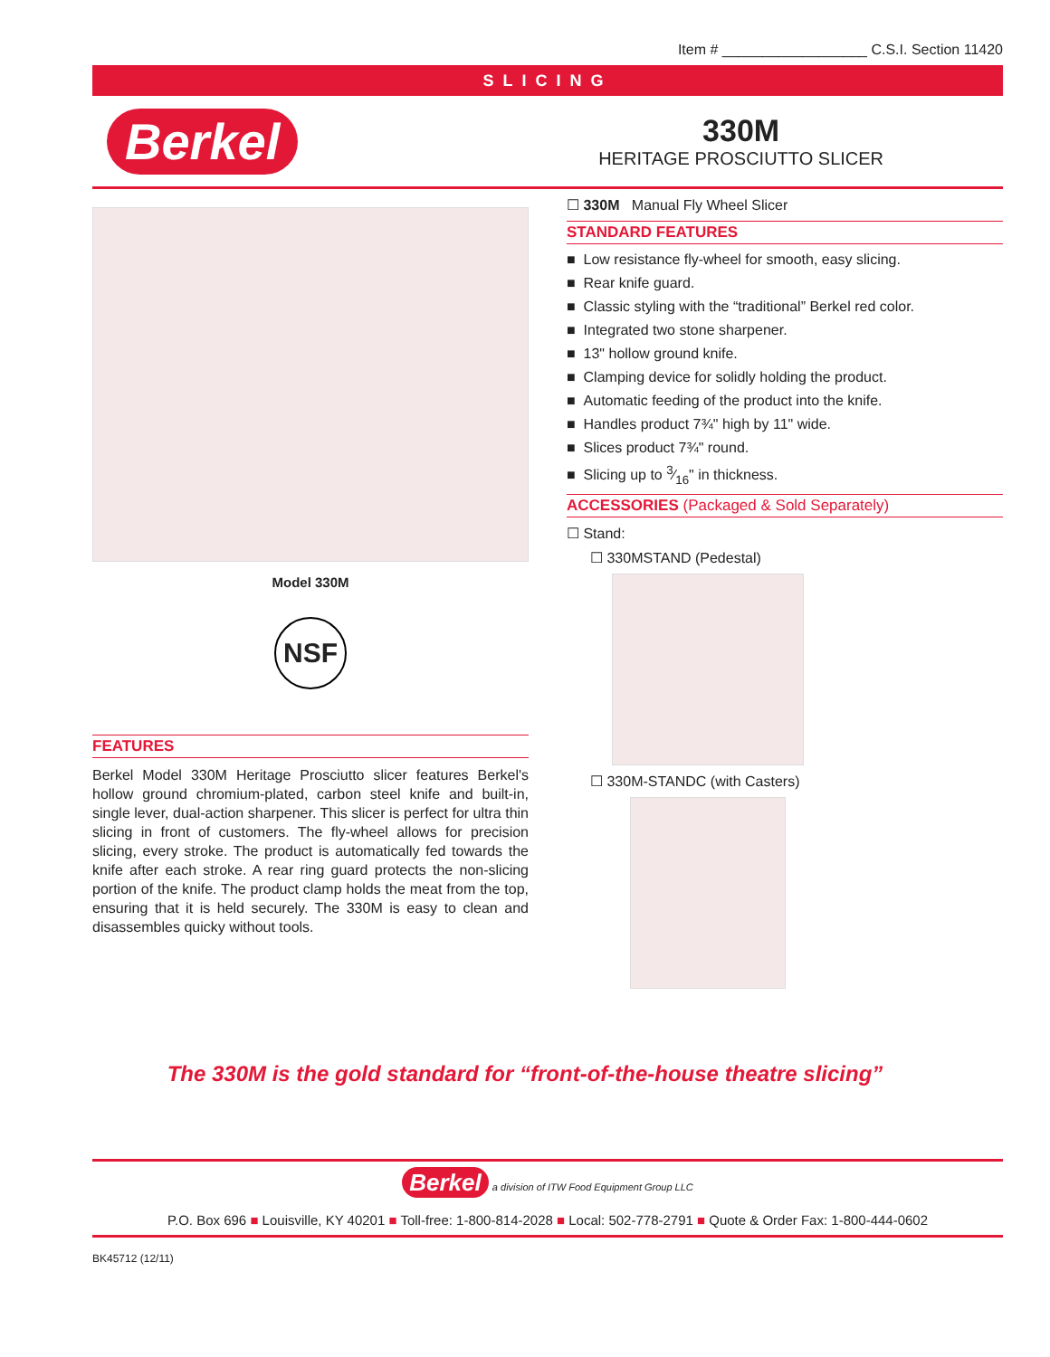Item # __________________ C.S.I. Section 11420
SLICING
Berkel
330M
HERITAGE PROSCIUTTO SLICER
Model 330M
NSF
FEATURES
Berkel Model 330M Heritage Prosciutto slicer features Berkel's hollow ground chromium-plated, carbon steel knife and built-in, single lever, dual-action sharpener. This slicer is perfect for ultra thin slicing in front of customers. The fly-wheel allows for precision slicing, every stroke. The product is automatically fed towards the knife after each stroke. A rear ring guard protects the non-slicing portion of the knife. The product clamp holds the meat from the top, ensuring that it is held securely. The 330M is easy to clean and disassembles quicky without tools.
☐ 330M Manual Fly Wheel Slicer
STANDARD FEATURES
■ Low resistance fly-wheel for smooth, easy slicing.
■ Rear knife guard.
■ Classic styling with the “traditional” Berkel red color.
■ Integrated two stone sharpener.
■ 13" hollow ground knife.
■ Clamping device for solidly holding the product.
■ Automatic feeding of the product into the knife.
■ Handles product 7¾" high by 11" wide.
■ Slices product 7¾" round.
■ Slicing up to 3⁄16" in thickness.
ACCESSORIES (Packaged & Sold Separately)
☐ Stand:
☐ 330MSTAND (Pedestal)
☐ 330M-STANDC (with Casters)
The 330M is the gold standard for “front-of-the-house theatre slicing”
Berkel a division of ITW Food Equipment Group LLC
P.O. Box 696 ■ Louisville, KY 40201 ■ Toll-free: 1-800-814-2028 ■ Local: 502-778-2791 ■ Quote & Order Fax: 1-800-444-0602
BK45712 (12/11)